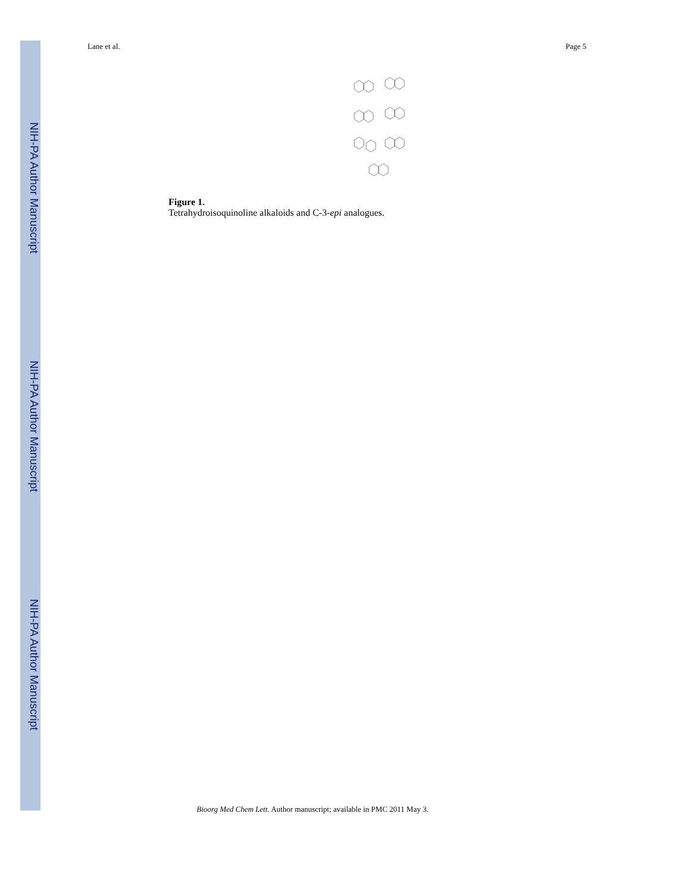NIH-PA Author Manuscript
NIH-PA Author Manuscript
NIH-PA Author Manuscript
Lane et al. Page 5
Figure 1.
Tetrahydroisoquinoline alkaloids and C-3-epi analogues.
Bioorg Med Chem Lett. Author manuscript; available in PMC 2011 May 3.